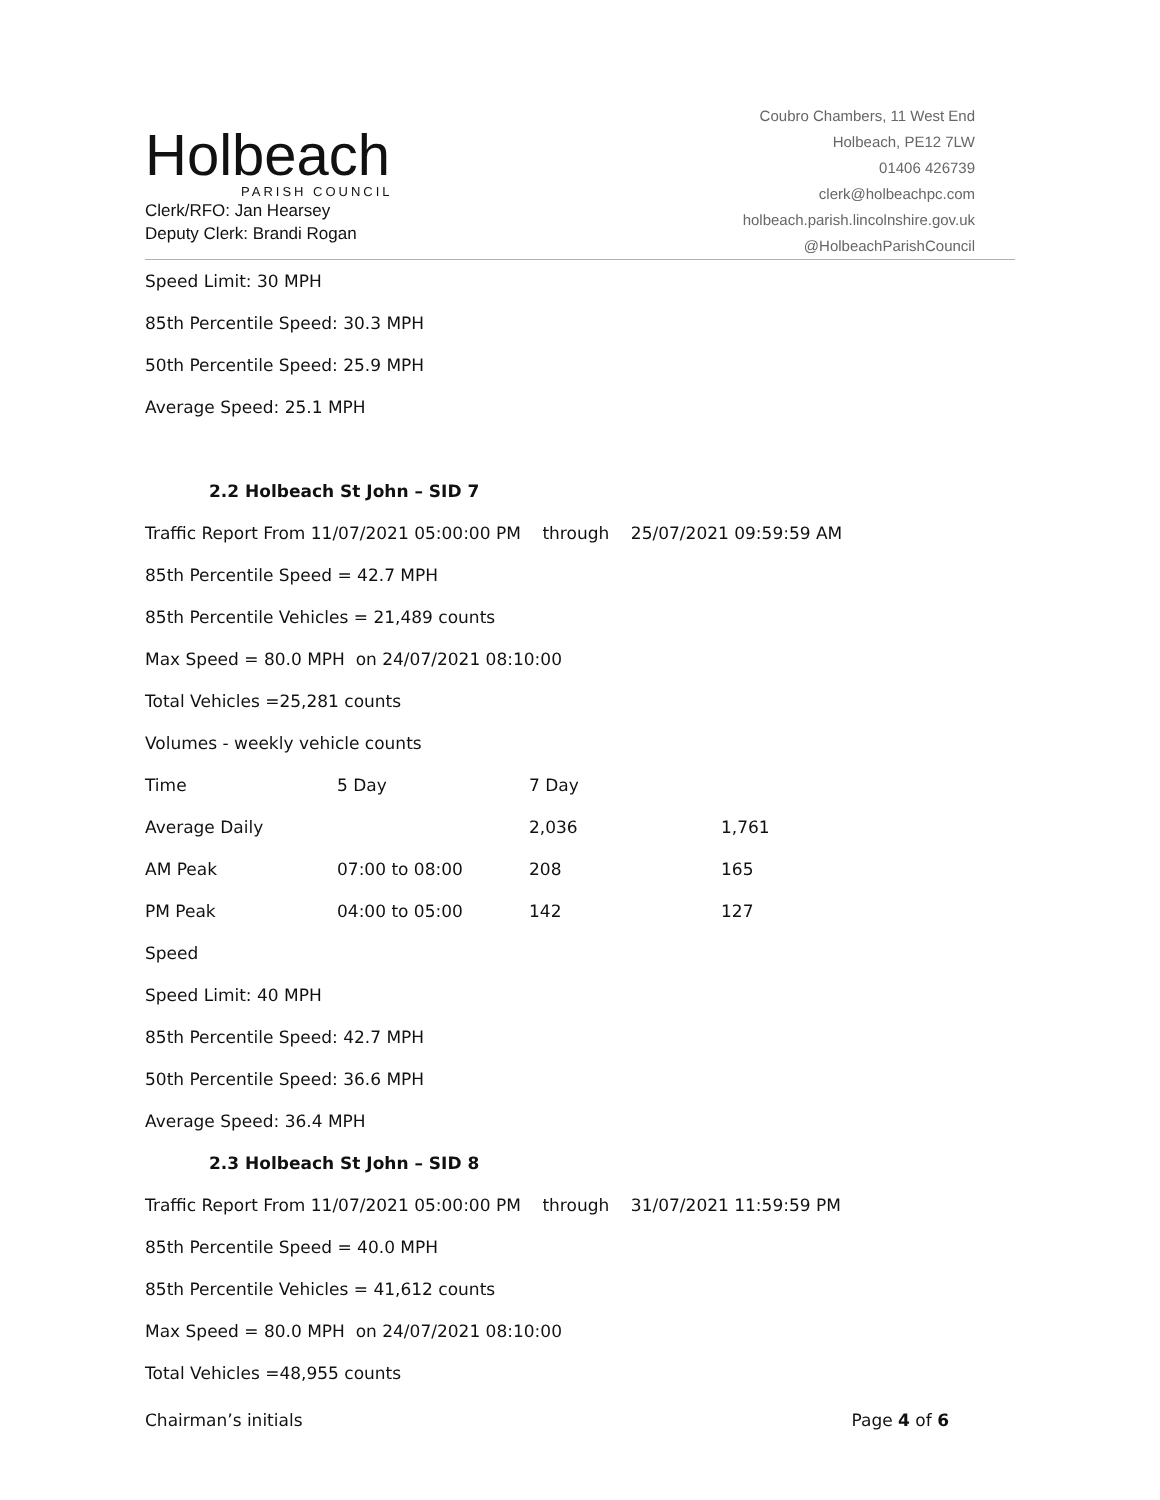Holbeach
PARISH COUNCIL
Clerk/RFO: Jan Hearsey
Deputy Clerk: Brandi Rogan
Coubro Chambers, 11 West End
Holbeach, PE12 7LW
01406 426739
clerk@holbeachpc.com
holbeach.parish.lincolnshire.gov.uk
@HolbeachParishCouncil
Speed Limit: 30 MPH
85th Percentile Speed: 30.3 MPH
50th Percentile Speed: 25.9 MPH
Average Speed: 25.1 MPH
2.2 Holbeach St John – SID 7
Traffic Report From 11/07/2021 05:00:00 PM through 25/07/2021 09:59:59 AM
85th Percentile Speed = 42.7 MPH
85th Percentile Vehicles = 21,489 counts
Max Speed = 80.0 MPH on 24/07/2021 08:10:00
Total Vehicles =25,281 counts
Volumes - weekly vehicle counts
| Time | 5 Day | 7 Day | |
| Average Daily | | 2,036 | 1,761 |
| AM Peak | 07:00 to 08:00 | 208 | 165 |
| PM Peak | 04:00 to 05:00 | 142 | 127 |
Speed
Speed Limit: 40 MPH
85th Percentile Speed: 42.7 MPH
50th Percentile Speed: 36.6 MPH
Average Speed: 36.4 MPH
2.3 Holbeach St John – SID 8
Traffic Report From 11/07/2021 05:00:00 PM through 31/07/2021 11:59:59 PM
85th Percentile Speed = 40.0 MPH
85th Percentile Vehicles = 41,612 counts
Max Speed = 80.0 MPH on 24/07/2021 08:10:00
Total Vehicles =48,955 counts
Chairman’s initials Page 4 of 6